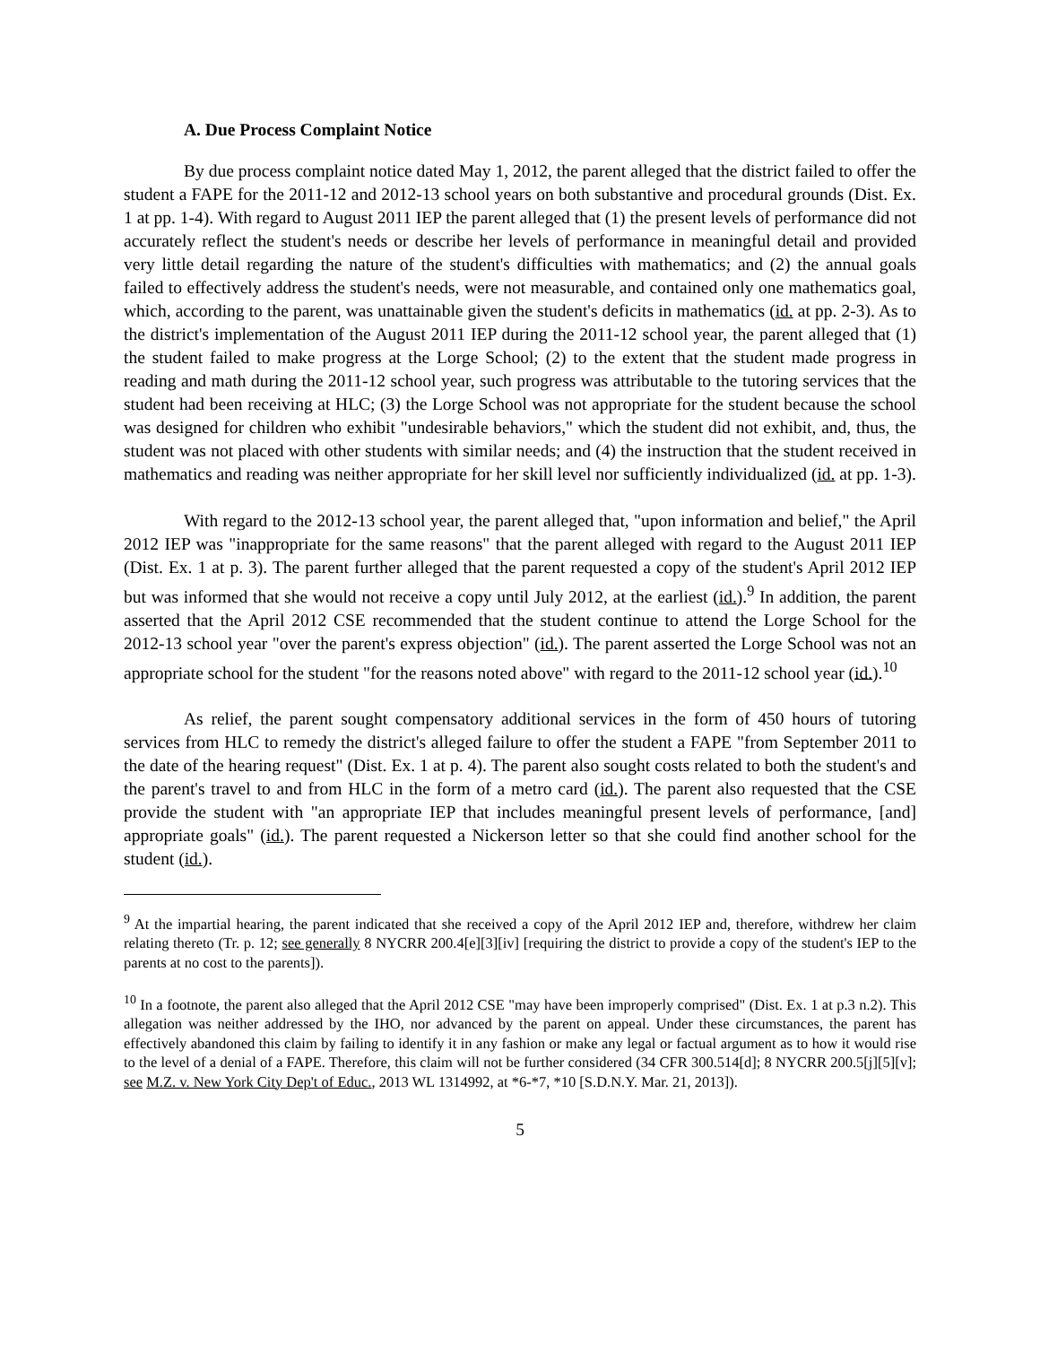A. Due Process Complaint Notice
By due process complaint notice dated May 1, 2012, the parent alleged that the district failed to offer the student a FAPE for the 2011-12 and 2012-13 school years on both substantive and procedural grounds (Dist. Ex. 1 at pp. 1-4). With regard to August 2011 IEP the parent alleged that (1) the present levels of performance did not accurately reflect the student's needs or describe her levels of performance in meaningful detail and provided very little detail regarding the nature of the student's difficulties with mathematics; and (2) the annual goals failed to effectively address the student's needs, were not measurable, and contained only one mathematics goal, which, according to the parent, was unattainable given the student's deficits in mathematics (id. at pp. 2-3). As to the district's implementation of the August 2011 IEP during the 2011-12 school year, the parent alleged that (1) the student failed to make progress at the Lorge School; (2) to the extent that the student made progress in reading and math during the 2011-12 school year, such progress was attributable to the tutoring services that the student had been receiving at HLC; (3) the Lorge School was not appropriate for the student because the school was designed for children who exhibit "undesirable behaviors," which the student did not exhibit, and, thus, the student was not placed with other students with similar needs; and (4) the instruction that the student received in mathematics and reading was neither appropriate for her skill level nor sufficiently individualized (id. at pp. 1-3).
With regard to the 2012-13 school year, the parent alleged that, "upon information and belief," the April 2012 IEP was "inappropriate for the same reasons" that the parent alleged with regard to the August 2011 IEP (Dist. Ex. 1 at p. 3). The parent further alleged that the parent requested a copy of the student's April 2012 IEP but was informed that she would not receive a copy until July 2012, at the earliest (id.).<sup>9</sup> In addition, the parent asserted that the April 2012 CSE recommended that the student continue to attend the Lorge School for the 2012-13 school year "over the parent's express objection" (id.). The parent asserted the Lorge School was not an appropriate school for the student "for the reasons noted above" with regard to the 2011-12 school year (id.).<sup>10</sup>
As relief, the parent sought compensatory additional services in the form of 450 hours of tutoring services from HLC to remedy the district's alleged failure to offer the student a FAPE "from September 2011 to the date of the hearing request" (Dist. Ex. 1 at p. 4). The parent also sought costs related to both the student's and the parent's travel to and from HLC in the form of a metro card (id.). The parent also requested that the CSE provide the student with "an appropriate IEP that includes meaningful present levels of performance, [and] appropriate goals" (id.). The parent requested a Nickerson letter so that she could find another school for the student (id.).
<sup>9</sup> At the impartial hearing, the parent indicated that she received a copy of the April 2012 IEP and, therefore, withdrew her claim relating thereto (Tr. p. 12; see generally 8 NYCRR 200.4[e][3][iv] [requiring the district to provide a copy of the student's IEP to the parents at no cost to the parents]).
<sup>10</sup> In a footnote, the parent also alleged that the April 2012 CSE "may have been improperly comprised" (Dist. Ex. 1 at p.3 n.2). This allegation was neither addressed by the IHO, nor advanced by the parent on appeal. Under these circumstances, the parent has effectively abandoned this claim by failing to identify it in any fashion or make any legal or factual argument as to how it would rise to the level of a denial of a FAPE. Therefore, this claim will not be further considered (34 CFR 300.514[d]; 8 NYCRR 200.5[j][5][v]; see M.Z. v. New York City Dep't of Educ., 2013 WL 1314992, at *6-*7, *10 [S.D.N.Y. Mar. 21, 2013]).
5